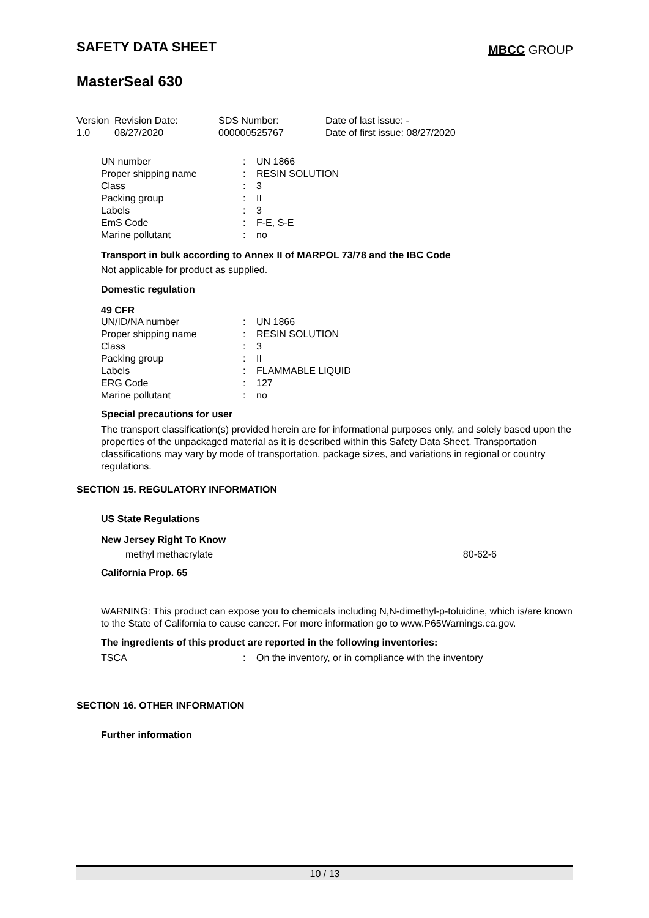SAFETY DATA SHEET
MBCC GROUP
MasterSeal 630
| Version 1.0 | Revision Date: 08/27/2020 | SDS Number: 000000525767 | Date of last issue: - Date of first issue: 08/27/2020 |
| UN number | : | UN 1866 |
| Proper shipping name | : | RESIN SOLUTION |
| Class | : | 3 |
| Packing group | : | II |
| Labels | : | 3 |
| EmS Code | : | F-E, S-E |
| Marine pollutant | : | no |
Transport in bulk according to Annex II of MARPOL 73/78 and the IBC Code
Not applicable for product as supplied.
Domestic regulation
49 CFR
| UN/ID/NA number | : | UN 1866 |
| Proper shipping name | : | RESIN SOLUTION |
| Class | : | 3 |
| Packing group | : | II |
| Labels | : | FLAMMABLE LIQUID |
| ERG Code | : | 127 |
| Marine pollutant | : | no |
Special precautions for user
The transport classification(s) provided herein are for informational purposes only, and solely based upon the properties of the unpackaged material as it is described within this Safety Data Sheet. Transportation classifications may vary by mode of transportation, package sizes, and variations in regional or country regulations.
SECTION 15. REGULATORY INFORMATION
US State Regulations
New Jersey Right To Know
methyl methacrylate 80-62-6
California Prop. 65
WARNING: This product can expose you to chemicals including N,N-dimethyl-p-toluidine, which is/are known to the State of California to cause cancer. For more information go to www.P65Warnings.ca.gov.
The ingredients of this product are reported in the following inventories:
| TSCA | : | On the inventory, or in compliance with the inventory |
SECTION 16. OTHER INFORMATION
Further information
10 / 13